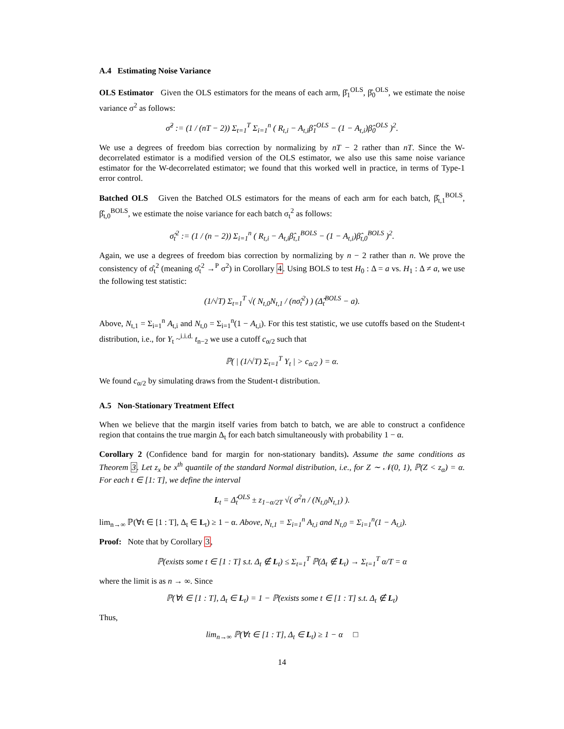A.4 Estimating Noise Variance
OLS Estimator Given the OLS estimators for the means of each arm, β̂<sub>1</sub><sup>OLS</sup>, β̂<sub>0</sub><sup>OLS</sup>, we estimate the noise variance σ<sup>2</sup> as follows:
σ̂<sup>2</sup> := (1 / (nT − 2)) Σ<sub>t=1</sub><sup>T</sup> Σ<sub>i=1</sub><sup>n</sup> ( R<sub>t,i</sub> − A<sub>t,i</sub>β̂<sub>1</sub><sup>OLS</sup> − (1 − A<sub>t,i</sub>)β̂<sub>0</sub><sup>OLS</sup> )<sup>2</sup>.
We use a degrees of freedom bias correction by normalizing by nT − 2 rather than nT. Since the W-decorrelated estimator is a modified version of the OLS estimator, we also use this same noise variance estimator for the W-decorrelated estimator; we found that this worked well in practice, in terms of Type-1 error control.
Batched OLS Given the Batched OLS estimators for the means of each arm for each batch, β̂<sub>t,1</sub><sup>BOLS</sup>, β̂<sub>t,0</sub><sup>BOLS</sup>, we estimate the noise variance for each batch σ<sub>t</sub><sup>2</sup> as follows:
σ̂<sub>t</sub><sup>2</sup> := (1 / (n − 2)) Σ<sub>i=1</sub><sup>n</sup> ( R<sub>t,i</sub> − A<sub>t,i</sub>β̂<sub>t,1</sub><sup>BOLS</sup> − (1 − A<sub>t,i</sub>)β̂<sub>t,0</sub><sup>BOLS</sup> )<sup>2</sup>.
Again, we use a degrees of freedom bias correction by normalizing by n − 2 rather than n. We prove the consistency of σ̂<sub>t</sub><sup>2</sup> (meaning σ̂<sub>t</sub><sup>2</sup> →<sup>P</sup> σ<sup>2</sup>) in Corollary 4. Using BOLS to test H<sub>0</sub> : Δ = a vs. H<sub>1</sub> : Δ ≠ a, we use the following test statistic:
(1/√T) Σ<sub>t=1</sub><sup>T</sup> √( N<sub>t,0</sub>N<sub>t,1</sub> / (nσ̂<sub>t</sub><sup>2</sup>) ) (Δ̂<sub>t</sub><sup>BOLS</sup> − a).
Above, N<sub>t,1</sub> = Σ<sub>i=1</sub><sup>n</sup> A<sub>t,i</sub> and N<sub>t,0</sub> = Σ<sub>i=1</sub><sup>n</sup>(1 − A<sub>t,i</sub>). For this test statistic, we use cutoffs based on the Student-t distribution, i.e., for Y<sub>t</sub> ~<sup>i.i.d.</sup> t<sub>n−2</sub> we use a cutoff c<sub>α/2</sub> such that
ℙ( | (1/√T) Σ<sub>t=1</sub><sup>T</sup> Y<sub>t</sub> | > c<sub>α/2</sub> ) = α.
We found c<sub>α/2</sub> by simulating draws from the Student-t distribution.
A.5 Non-Stationary Treatment Effect
When we believe that the margin itself varies from batch to batch, we are able to construct a confidence region that contains the true margin Δ<sub>t</sub> for each batch simultaneously with probability 1 − α.
Corollary 2 (Confidence band for margin for non-stationary bandits). Assume the same conditions as Theorem 3. Let z<sub>x</sub> be x<sup>th</sup> quantile of the standard Normal distribution, i.e., for Z ∼ 𝒩(0, 1), ℙ(Z < z<sub>α</sub>) = α. For each t ∈ [1: T], we define the interval
L<sub>t</sub> = Δ̂<sub>t</sub><sup>OLS</sup> ± z<sub>1−α/2T</sub> √( σ<sup>2</sup>n / (N<sub>t,0</sub>N<sub>t,1</sub>) ).
lim<sub>n→∞</sub> ℙ(∀t ∈ [1 : T], Δ<sub>t</sub> ∈ L<sub>t</sub>) ≥ 1 − α. Above, N<sub>t,1</sub> = Σ<sub>i=1</sub><sup>n</sup> A<sub>t,i</sub> and N<sub>t,0</sub> = Σ<sub>i=1</sub><sup>n</sup>(1 − A<sub>t,i</sub>).
Proof: Note that by Corollary 3,
ℙ(exists some t ∈ [1 : T] s.t. Δ<sub>t</sub> ∉ L<sub>t</sub>) ≤ Σ<sub>t=1</sub><sup>T</sup> ℙ(Δ<sub>t</sub> ∉ L<sub>t</sub>) → Σ<sub>t=1</sub><sup>T</sup> α/T = α
where the limit is as n → ∞. Since
ℙ(∀t ∈ [1 : T], Δ<sub>t</sub> ∈ L<sub>t</sub>) = 1 − ℙ(exists some t ∈ [1 : T] s.t. Δ<sub>t</sub> ∉ L<sub>t</sub>)
Thus,
lim<sub>n→∞</sub> ℙ(∀t ∈ [1 : T], Δ<sub>t</sub> ∈ L<sub>t</sub>) ≥ 1 − α □
14